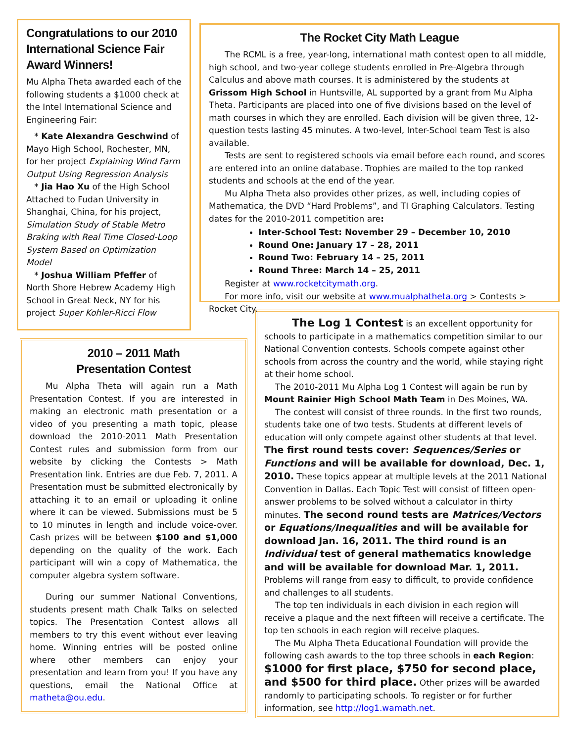Congratulations to our 2010 International Science Fair Award Winners!
Mu Alpha Theta awarded each of the following students a $1000 check at the Intel International Science and Engineering Fair:
* Kate Alexandra Geschwind of Mayo High School, Rochester, MN, for her project Explaining Wind Farm Output Using Regression Analysis
* Jia Hao Xu of the High School Attached to Fudan University in Shanghai, China, for his project, Simulation Study of Stable Metro Braking with Real Time Closed-Loop System Based on Optimization Model
* Joshua William Pfeffer of North Shore Hebrew Academy High School in Great Neck, NY for his project Super Kohler-Ricci Flow
The Rocket City Math League
The RCML is a free, year-long, international math contest open to all middle, high school, and two-year college students enrolled in Pre-Algebra through Calculus and above math courses. It is administered by the students at Grissom High School in Huntsville, AL supported by a grant from Mu Alpha Theta. Participants are placed into one of five divisions based on the level of math courses in which they are enrolled. Each division will be given three, 12-question tests lasting 45 minutes. A two-level, Inter-School team Test is also available.
Tests are sent to registered schools via email before each round, and scores are entered into an online database. Trophies are mailed to the top ranked students and schools at the end of the year.
Mu Alpha Theta also provides other prizes, as well, including copies of Mathematica, the DVD “Hard Problems”, and TI Graphing Calculators. Testing dates for the 2010-2011 competition are:
Inter-School Test: November 29 – December 10, 2010
Round One: January 17 – 28, 2011
Round Two: February 14 – 25, 2011
Round Three: March 14 – 25, 2011
Register at www.rocketcitymath.org.
For more info, visit our website at www.mualphatheta.org > Contests > Rocket City.
2010 – 2011 Math
Presentation Contest
Mu Alpha Theta will again run a Math Presentation Contest. If you are interested in making an electronic math presentation or a video of you presenting a math topic, please download the 2010-2011 Math Presentation Contest rules and submission form from our website by clicking the Contests > Math Presentation link. Entries are due Feb. 7, 2011. A Presentation must be submitted electronically by attaching it to an email or uploading it online where it can be viewed. Submissions must be 5 to 10 minutes in length and include voice-over. Cash prizes will be between $100 and $1,000 depending on the quality of the work. Each participant will win a copy of Mathematica, the computer algebra system software.
During our summer National Conventions, students present math Chalk Talks on selected topics. The Presentation Contest allows all members to try this event without ever leaving home. Winning entries will be posted online where other members can enjoy your presentation and learn from you! If you have any questions, email the National Office at matheta@ou.edu.
The Log 1 Contest is an excellent opportunity for schools to participate in a mathematics competition similar to our National Convention contests. Schools compete against other schools from across the country and the world, while staying right at their home school.
The 2010-2011 Mu Alpha Log 1 Contest will again be run by Mount Rainier High School Math Team in Des Moines, WA.
The contest will consist of three rounds. In the first two rounds, students take one of two tests. Students at different levels of education will only compete against other students at that level. The first round tests cover: Sequences/Series or Functions and will be available for download, Dec. 1, 2010. These topics appear at multiple levels at the 2011 National Convention in Dallas. Each Topic Test will consist of fifteen open-answer problems to be solved without a calculator in thirty minutes. The second round tests are Matrices/Vectors or Equations/Inequalities and will be available for download Jan. 16, 2011. The third round is an Individual test of general mathematics knowledge and will be available for download Mar. 1, 2011. Problems will range from easy to difficult, to provide confidence and challenges to all students.
The top ten individuals in each division in each region will receive a plaque and the next fifteen will receive a certificate. The top ten schools in each region will receive plaques.
The Mu Alpha Theta Educational Foundation will provide the following cash awards to the top three schools in each Region: $1000 for first place, $750 for second place, and $500 for third place. Other prizes will be awarded randomly to participating schools. To register or for further information, see http://log1.wamath.net.